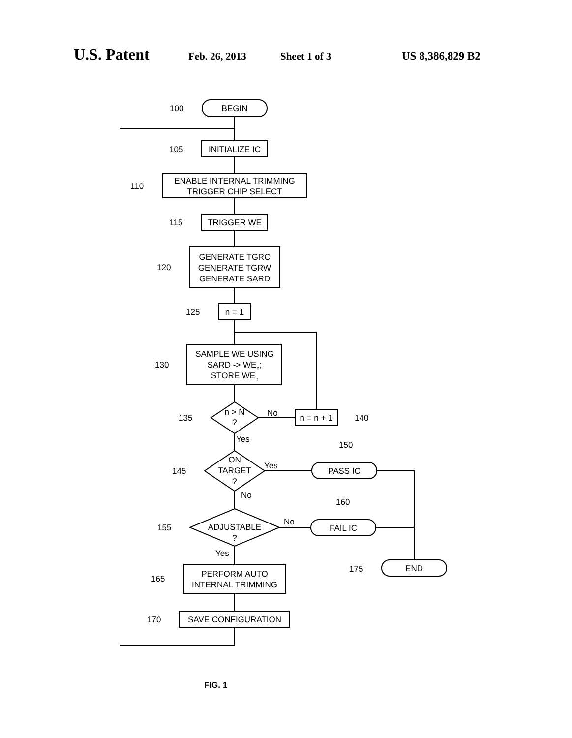U.S. Patent Feb. 26, 2013 Sheet 1 of 3 US 8,386,829 B2
BEGIN
100
INITIALIZE IC
105
ENABLE INTERNAL TRIMMING
TRIGGER CHIP SELECT
110
TRIGGER WE
115
GENERATE TGRC
GENERATE TGRW
GENERATE SARD
120
n = 1
125
SAMPLE WE USING
SARD -> WEn;
STORE WEn
130
n > N
?
135
No
n = n + 1
140
Yes
ON
TARGET
?
145
Yes
PASS IC
150
No
ADJUSTABLE
?
155
No
FAIL IC
160
Yes
END
175
PERFORM AUTO
INTERNAL TRIMMING
165
SAVE CONFIGURATION
170
FIG. 1